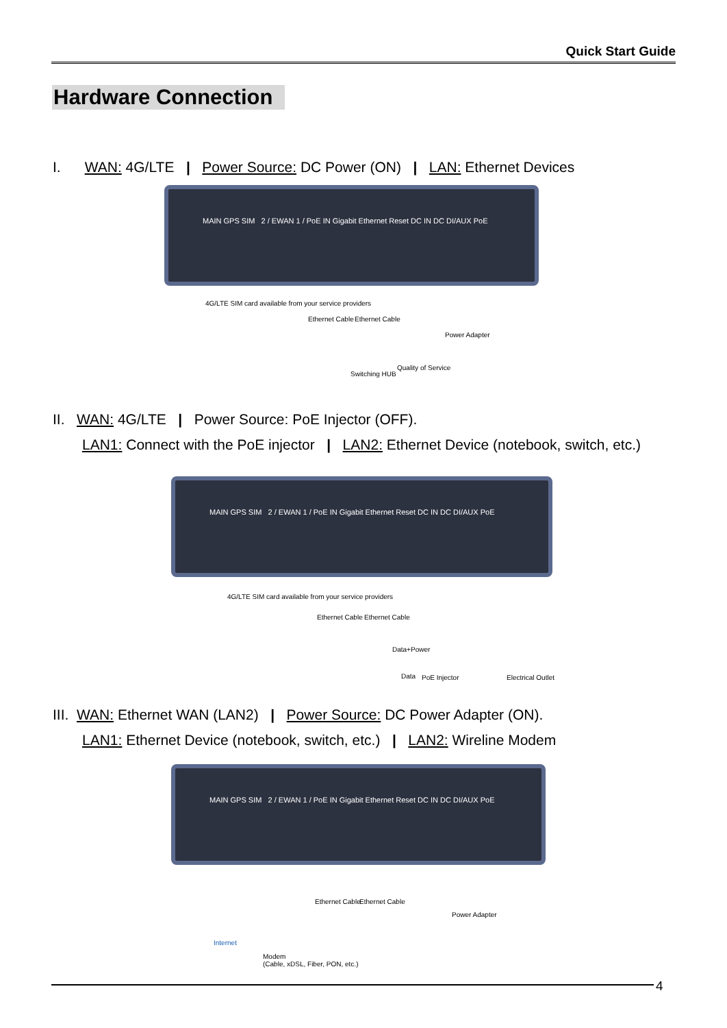Quick Start Guide
Hardware Connection
I. WAN: 4G/LTE | Power Source: DC Power (ON) | LAN: Ethernet Devices
MAIN GPS SIM 2 / EWAN 1 / PoE IN Gigabit Ethernet Reset DC IN DC DI/AUX PoE
4G/LTE SIM card available from your service providers
Ethernet Cable Ethernet Cable
Power Adapter
Switching HUB
Quality of Service
II. WAN: 4G/LTE | Power Source: PoE Injector (OFF).
LAN1: Connect with the PoE injector | LAN2: Ethernet Device (notebook, switch, etc.)
MAIN GPS SIM 2 / EWAN 1 / PoE IN Gigabit Ethernet Reset DC IN DC DI/AUX PoE
4G/LTE SIM card available from your service providers
Ethernet Cable Ethernet Cable
Data+Power
Data PoE Injector Electrical Outlet
III. WAN: Ethernet WAN (LAN2) | Power Source: DC Power Adapter (ON).
LAN1: Ethernet Device (notebook, switch, etc.) | LAN2: Wireline Modem
MAIN GPS SIM 2 / EWAN 1 / PoE IN Gigabit Ethernet Reset DC IN DC DI/AUX PoE
Ethernet Cable Ethernet Cable
Power Adapter
Internet
Modem
(Cable, xDSL, Fiber, PON, etc.)
4